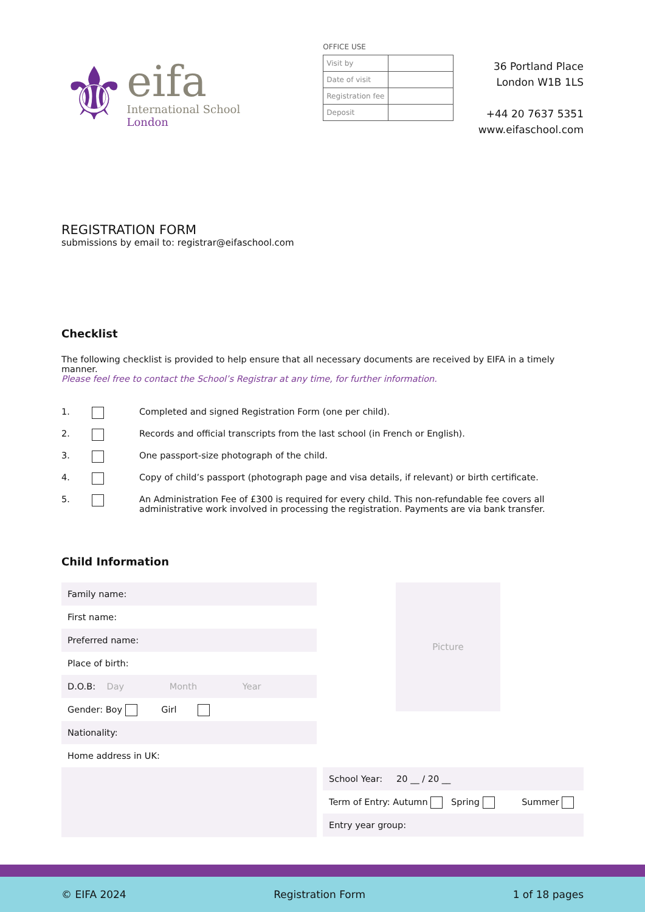⚜
eifa
International School
London
OFFICE USE
| Visit by | |
| Date of visit | |
| Registration fee | |
| Deposit | |
36 Portland Place
London W1B 1LS
+44 20 7637 5351
www.eifaschool.com
REGISTRATION FORM
submissions by email to: registrar@eifaschool.com
Checklist
The following checklist is provided to help ensure that all necessary documents are received by EIFA in a timely manner.
Please feel free to contact the School’s Registrar at any time, for further information.
| 1. | | Completed and signed Registration Form (one per child). |
| 2. | | Records and official transcripts from the last school (in French or English). |
| 3. | | One passport-size photograph of the child. |
| 4. | | Copy of child’s passport (photograph page and visa details, if relevant) or birth certificate. |
| 5. | | An Administration Fee of £300 is required for every child. This non-refundable fee covers all administrative work involved in processing the registration. Payments are via bank transfer. |
Child Information
Family name:
First name:
Preferred name:
Place of birth:
D.O.B: Day Month Year
Gender: Boy Girl
Nationality:
Home address in UK:
Picture
School Year: 20 __ / 20 __
Term of Entry: Autumn Spring Summer
Entry year group:
© EIFA 2024 Registration Form 1 of 18 pages